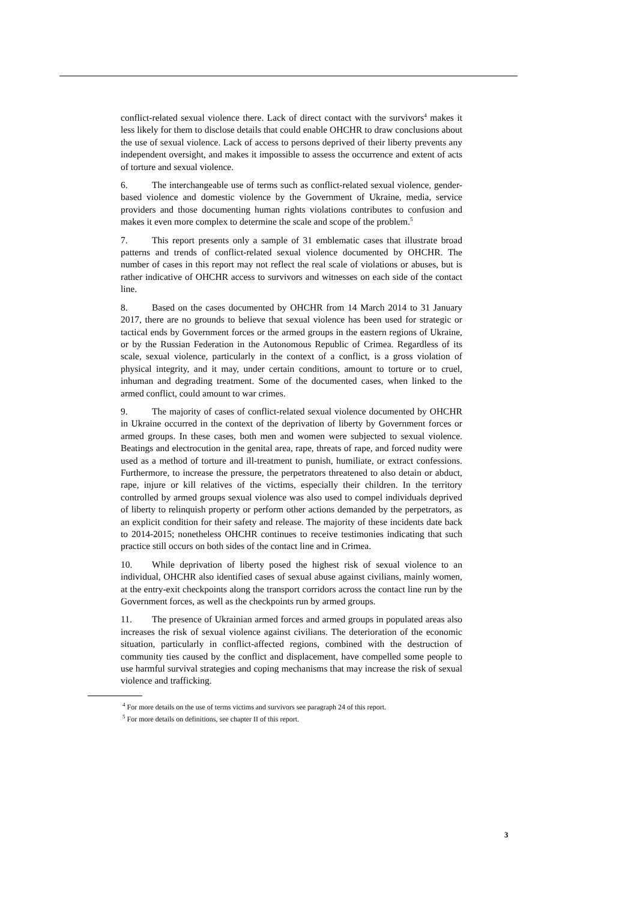conflict-related sexual violence there. Lack of direct contact with the survivors<sup>4</sup> makes it less likely for them to disclose details that could enable OHCHR to draw conclusions about the use of sexual violence. Lack of access to persons deprived of their liberty prevents any independent oversight, and makes it impossible to assess the occurrence and extent of acts of torture and sexual violence.
6. The interchangeable use of terms such as conflict-related sexual violence, gender-based violence and domestic violence by the Government of Ukraine, media, service providers and those documenting human rights violations contributes to confusion and makes it even more complex to determine the scale and scope of the problem.<sup>5</sup>
7. This report presents only a sample of 31 emblematic cases that illustrate broad patterns and trends of conflict-related sexual violence documented by OHCHR. The number of cases in this report may not reflect the real scale of violations or abuses, but is rather indicative of OHCHR access to survivors and witnesses on each side of the contact line.
8. Based on the cases documented by OHCHR from 14 March 2014 to 31 January 2017, there are no grounds to believe that sexual violence has been used for strategic or tactical ends by Government forces or the armed groups in the eastern regions of Ukraine, or by the Russian Federation in the Autonomous Republic of Crimea. Regardless of its scale, sexual violence, particularly in the context of a conflict, is a gross violation of physical integrity, and it may, under certain conditions, amount to torture or to cruel, inhuman and degrading treatment. Some of the documented cases, when linked to the armed conflict, could amount to war crimes.
9. The majority of cases of conflict-related sexual violence documented by OHCHR in Ukraine occurred in the context of the deprivation of liberty by Government forces or armed groups. In these cases, both men and women were subjected to sexual violence. Beatings and electrocution in the genital area, rape, threats of rape, and forced nudity were used as a method of torture and ill-treatment to punish, humiliate, or extract confessions. Furthermore, to increase the pressure, the perpetrators threatened to also detain or abduct, rape, injure or kill relatives of the victims, especially their children. In the territory controlled by armed groups sexual violence was also used to compel individuals deprived of liberty to relinquish property or perform other actions demanded by the perpetrators, as an explicit condition for their safety and release. The majority of these incidents date back to 2014-2015; nonetheless OHCHR continues to receive testimonies indicating that such practice still occurs on both sides of the contact line and in Crimea.
10. While deprivation of liberty posed the highest risk of sexual violence to an individual, OHCHR also identified cases of sexual abuse against civilians, mainly women, at the entry-exit checkpoints along the transport corridors across the contact line run by the Government forces, as well as the checkpoints run by armed groups.
11. The presence of Ukrainian armed forces and armed groups in populated areas also increases the risk of sexual violence against civilians. The deterioration of the economic situation, particularly in conflict-affected regions, combined with the destruction of community ties caused by the conflict and displacement, have compelled some people to use harmful survival strategies and coping mechanisms that may increase the risk of sexual violence and trafficking.
<sup>4</sup> For more details on the use of terms victims and survivors see paragraph 24 of this report.
<sup>5</sup> For more details on definitions, see chapter II of this report.
3